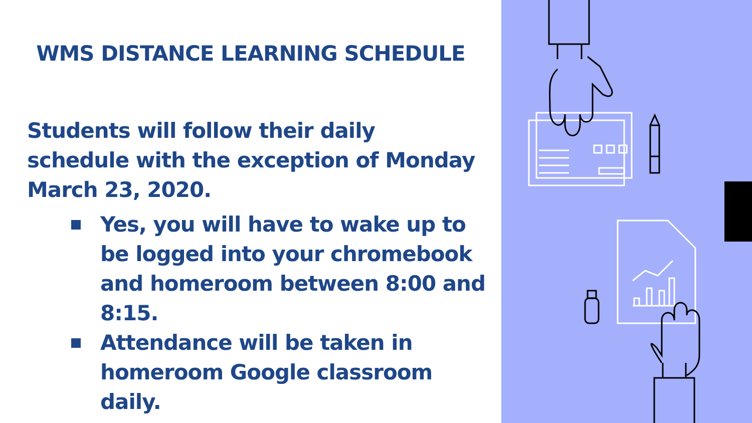WMS DISTANCE LEARNING SCHEDULE
Students will follow their daily schedule with the exception of Monday March 23, 2020.
Yes, you will have to wake up to be logged into your chromebook and homeroom between 8:00 and 8:15.
Attendance will be taken in homeroom Google classroom daily.